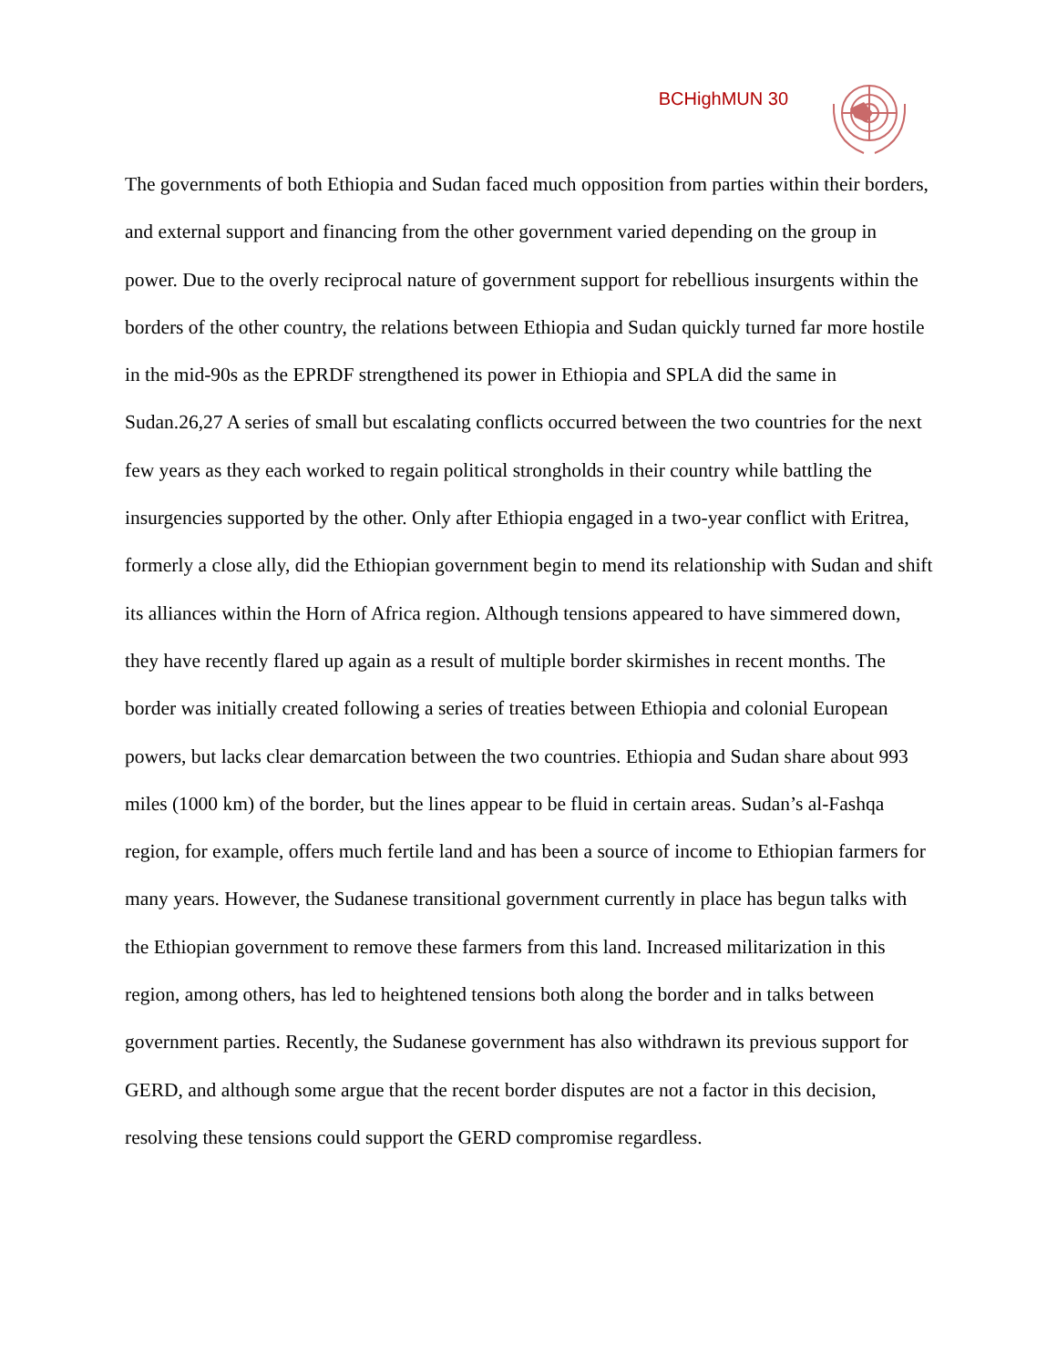BCHighMUN 30
The governments of both Ethiopia and Sudan faced much opposition from parties within their borders, and external support and financing from the other government varied depending on the group in power. Due to the overly reciprocal nature of government support for rebellious insurgents within the borders of the other country, the relations between Ethiopia and Sudan quickly turned far more hostile in the mid-90s as the EPRDF strengthened its power in Ethiopia and SPLA did the same in Sudan.26,27 A series of small but escalating conflicts occurred between the two countries for the next few years as they each worked to regain political strongholds in their country while battling the insurgencies supported by the other. Only after Ethiopia engaged in a two-year conflict with Eritrea, formerly a close ally, did the Ethiopian government begin to mend its relationship with Sudan and shift its alliances within the Horn of Africa region. Although tensions appeared to have simmered down, they have recently flared up again as a result of multiple border skirmishes in recent months. The border was initially created following a series of treaties between Ethiopia and colonial European powers, but lacks clear demarcation between the two countries. Ethiopia and Sudan share about 993 miles (1000 km) of the border, but the lines appear to be fluid in certain areas. Sudan’s al-Fashqa region, for example, offers much fertile land and has been a source of income to Ethiopian farmers for many years. However, the Sudanese transitional government currently in place has begun talks with the Ethiopian government to remove these farmers from this land. Increased militarization in this region, among others, has led to heightened tensions both along the border and in talks between government parties. Recently, the Sudanese government has also withdrawn its previous support for GERD, and although some argue that the recent border disputes are not a factor in this decision, resolving these tensions could support the GERD compromise regardless.